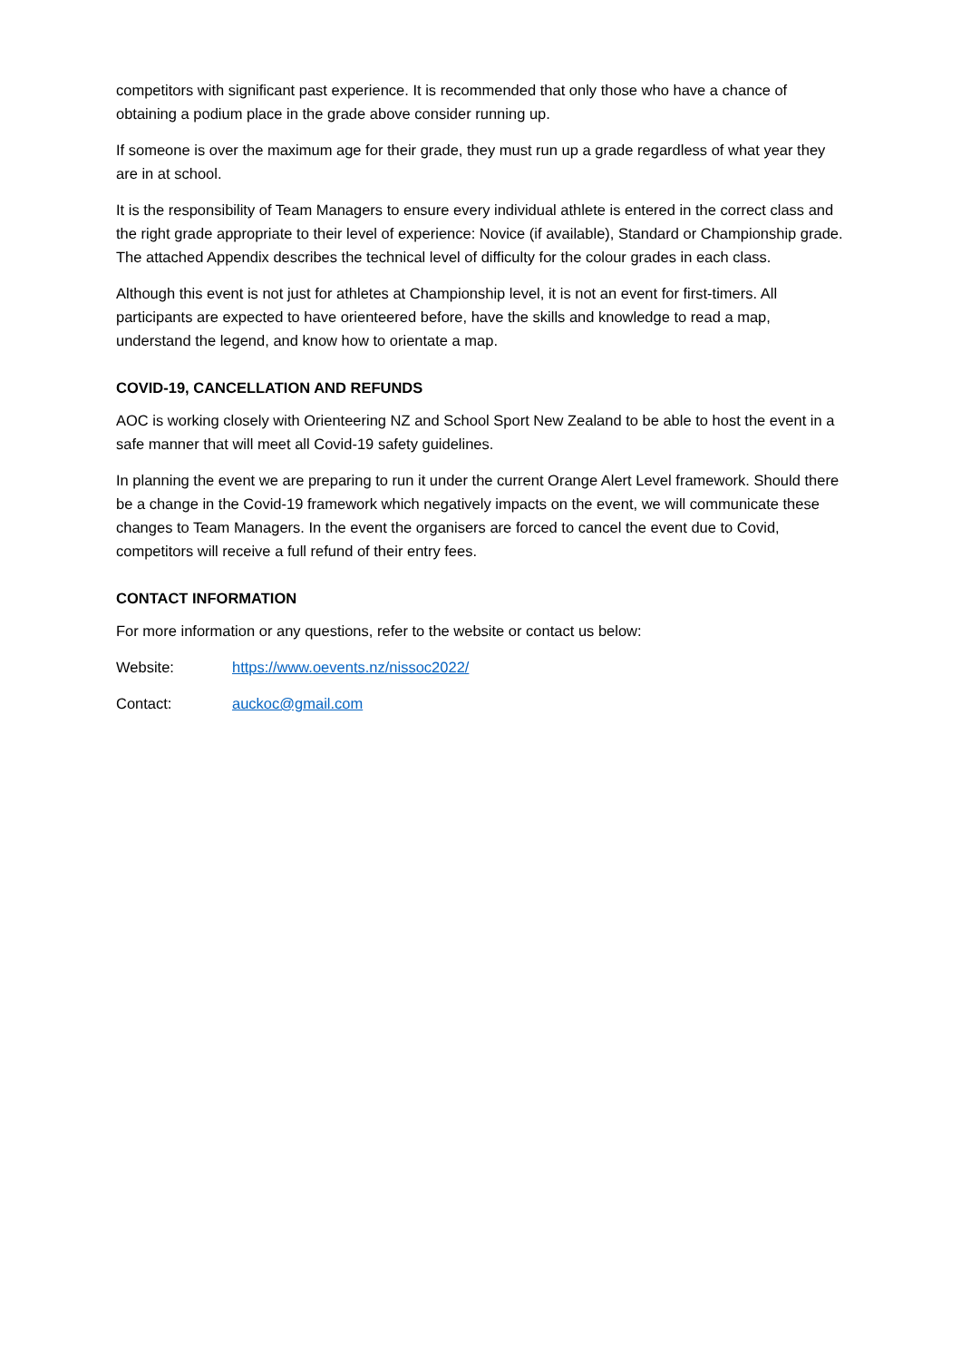competitors with significant past experience. It is recommended that only those who have a chance of obtaining a podium place in the grade above consider running up.
If someone is over the maximum age for their grade, they must run up a grade regardless of what year they are in at school.
It is the responsibility of Team Managers to ensure every individual athlete is entered in the correct class and the right grade appropriate to their level of experience: Novice (if available), Standard or Championship grade. The attached Appendix describes the technical level of difficulty for the colour grades in each class.
Although this event is not just for athletes at Championship level, it is not an event for first-timers. All participants are expected to have orienteered before, have the skills and knowledge to read a map, understand the legend, and know how to orientate a map.
COVID-19, CANCELLATION AND REFUNDS
AOC is working closely with Orienteering NZ and School Sport New Zealand to be able to host the event in a safe manner that will meet all Covid-19 safety guidelines.
In planning the event we are preparing to run it under the current Orange Alert Level framework. Should there be a change in the Covid-19 framework which negatively impacts on the event, we will communicate these changes to Team Managers. In the event the organisers are forced to cancel the event due to Covid, competitors will receive a full refund of their entry fees.
CONTACT INFORMATION
For more information or any questions, refer to the website or contact us below:
Website: https://www.oevents.nz/nissoc2022/
Contact: auckoc@gmail.com